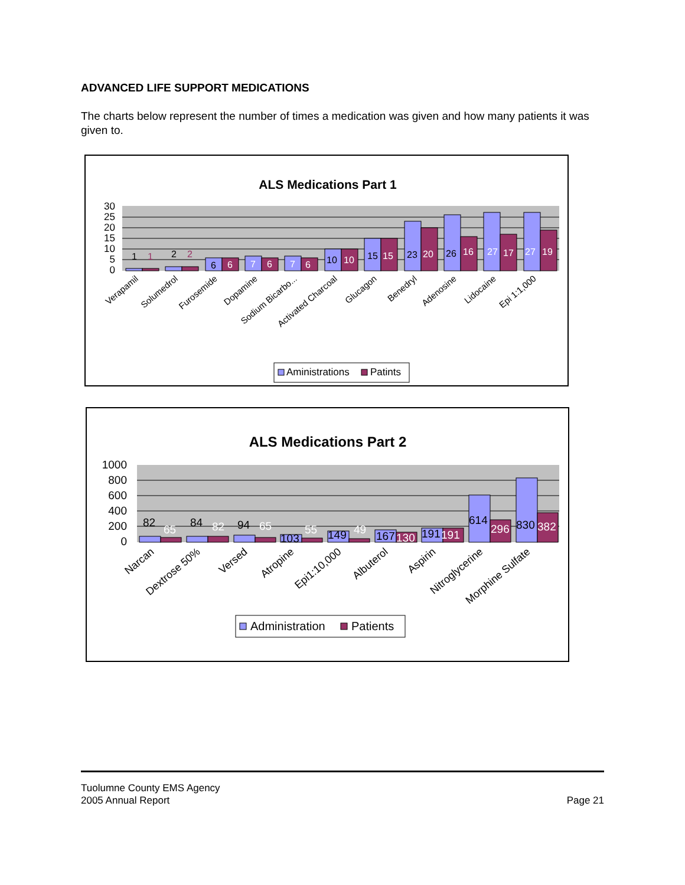ADVANCED LIFE SUPPORT MEDICATIONS
The charts below represent the number of times a medication was given and how many patients it was given to.
ALS Medications Part 1
30
25
20
15
10
5
0
1
1
2
2
6
6
7
6
7
6
10
10
15
15
23
20
26
16
27
17
27
19
Verapamil
Solumedrol
Furosemide
Dopamine
Sodium Bicarbo...
Activated Charcoal
Glucagon
Benedryl
Adenosine
Lidocaine
Epi 1:1,000
Aministrations
Patints
ALS Medications Part 2
1000
800
600
400
200
0
82
65
84
82
94
65
103
55
149
49
167
130
191
191
614
296
830
382
Narcan
Dextrose 50%
Versed
Atropine
Epi1:10,000
Albuterol
Aspirin
Nitroglycerine
Morphine Sulfate
Administration
Patients
Tuolumne County EMS Agency
2005 Annual Report
Page 21